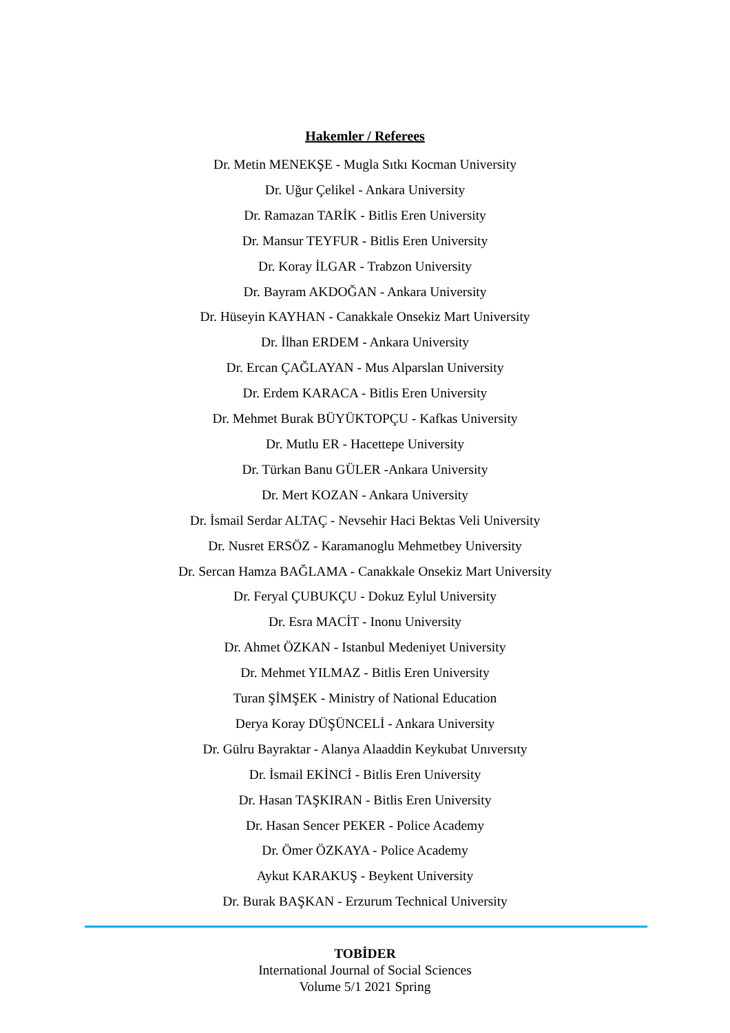Hakemler / Referees
Dr. Metin MENEKŞE - Mugla Sıtkı Kocman University
Dr. Uğur Çelikel - Ankara University
Dr. Ramazan TARİK - Bitlis Eren University
Dr. Mansur TEYFUR - Bitlis Eren University
Dr. Koray İLGAR - Trabzon University
Dr. Bayram AKDOĞAN - Ankara University
Dr. Hüseyin KAYHAN - Canakkale Onsekiz Mart University
Dr. İlhan ERDEM - Ankara University
Dr. Ercan ÇAĞLAYAN - Mus Alparslan University
Dr. Erdem KARACA - Bitlis Eren University
Dr. Mehmet Burak BÜYÜKTOPÇU - Kafkas University
Dr. Mutlu ER - Hacettepe University
Dr. Türkan Banu GÜLER -Ankara University
Dr. Mert KOZAN - Ankara University
Dr. İsmail Serdar ALTAÇ - Nevsehir Haci Bektas Veli University
Dr. Nusret ERSÖZ - Karamanoglu Mehmetbey University
Dr. Sercan Hamza BAĞLAMA - Canakkale Onsekiz Mart University
Dr. Feryal ÇUBUKÇU - Dokuz Eylul University
Dr. Esra MACİT - Inonu University
Dr. Ahmet ÖZKAN - Istanbul Medeniyet University
Dr. Mehmet YILMAZ - Bitlis Eren University
Turan ŞİMŞEK - Ministry of National Education
Derya Koray DÜŞÜNCELİ - Ankara University
Dr. Gülru Bayraktar - Alanya Alaaddin Keykubat Unıversıty
Dr. İsmail EKİNCİ - Bitlis Eren University
Dr. Hasan TAŞKIRAN - Bitlis Eren University
Dr. Hasan Sencer PEKER - Police Academy
Dr. Ömer ÖZKAYA - Police Academy
Aykut KARAKUŞ - Beykent University
Dr. Burak BAŞKAN - Erzurum Technical University
TOBİDER
International Journal of Social Sciences
Volume 5/1 2021 Spring